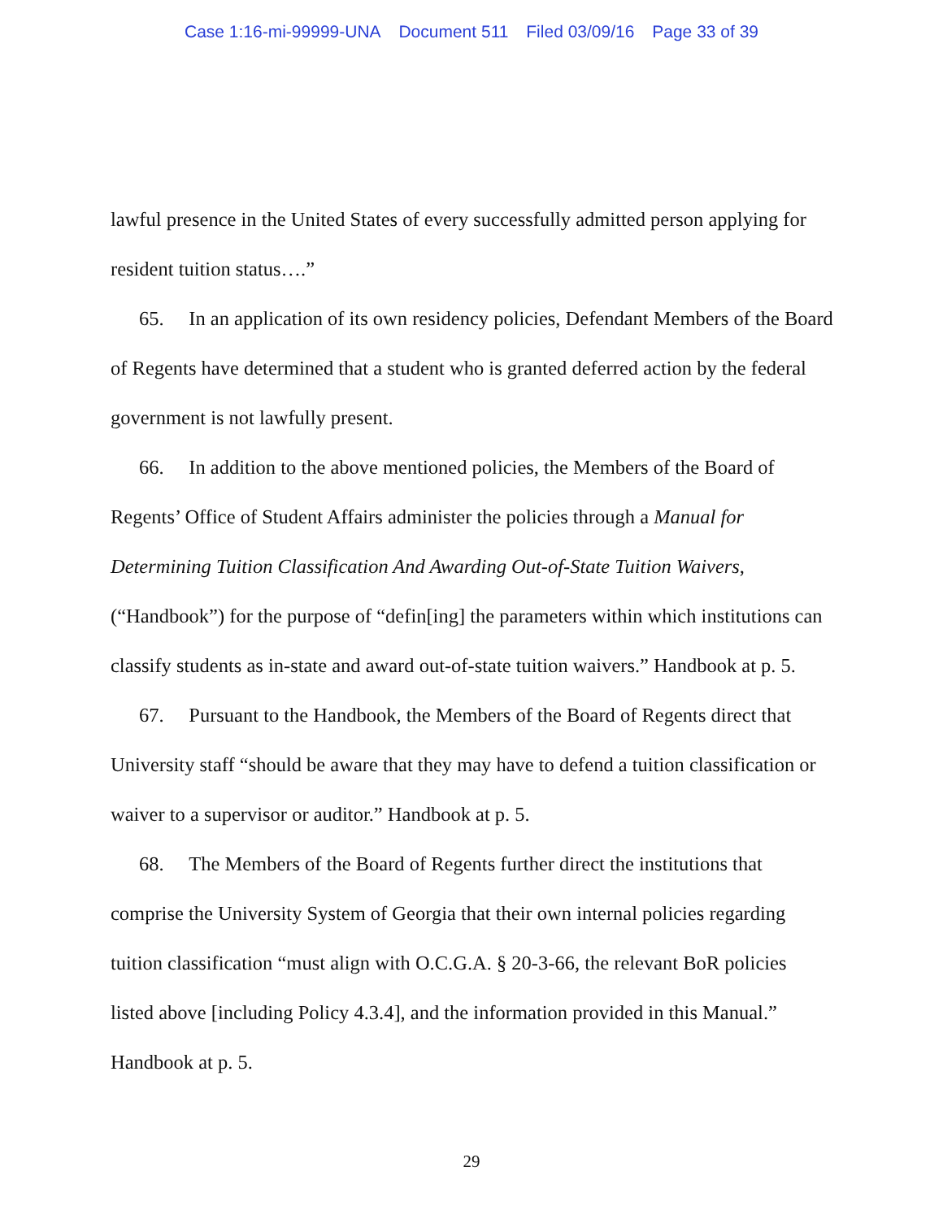Case 1:16-mi-99999-UNA Document 511 Filed 03/09/16 Page 33 of 39
lawful presence in the United States of every successfully admitted person applying for resident tuition status….”
65. In an application of its own residency policies, Defendant Members of the Board of Regents have determined that a student who is granted deferred action by the federal government is not lawfully present.
66. In addition to the above mentioned policies, the Members of the Board of Regents’ Office of Student Affairs administer the policies through a Manual for Determining Tuition Classification And Awarding Out-of-State Tuition Waivers, (“Handbook”) for the purpose of “defin[ing] the parameters within which institutions can classify students as in-state and award out-of-state tuition waivers.” Handbook at p. 5.
67. Pursuant to the Handbook, the Members of the Board of Regents direct that University staff “should be aware that they may have to defend a tuition classification or waiver to a supervisor or auditor.” Handbook at p. 5.
68. The Members of the Board of Regents further direct the institutions that comprise the University System of Georgia that their own internal policies regarding tuition classification “must align with O.C.G.A. § 20-3-66, the relevant BoR policies listed above [including Policy 4.3.4], and the information provided in this Manual.” Handbook at p. 5.
29